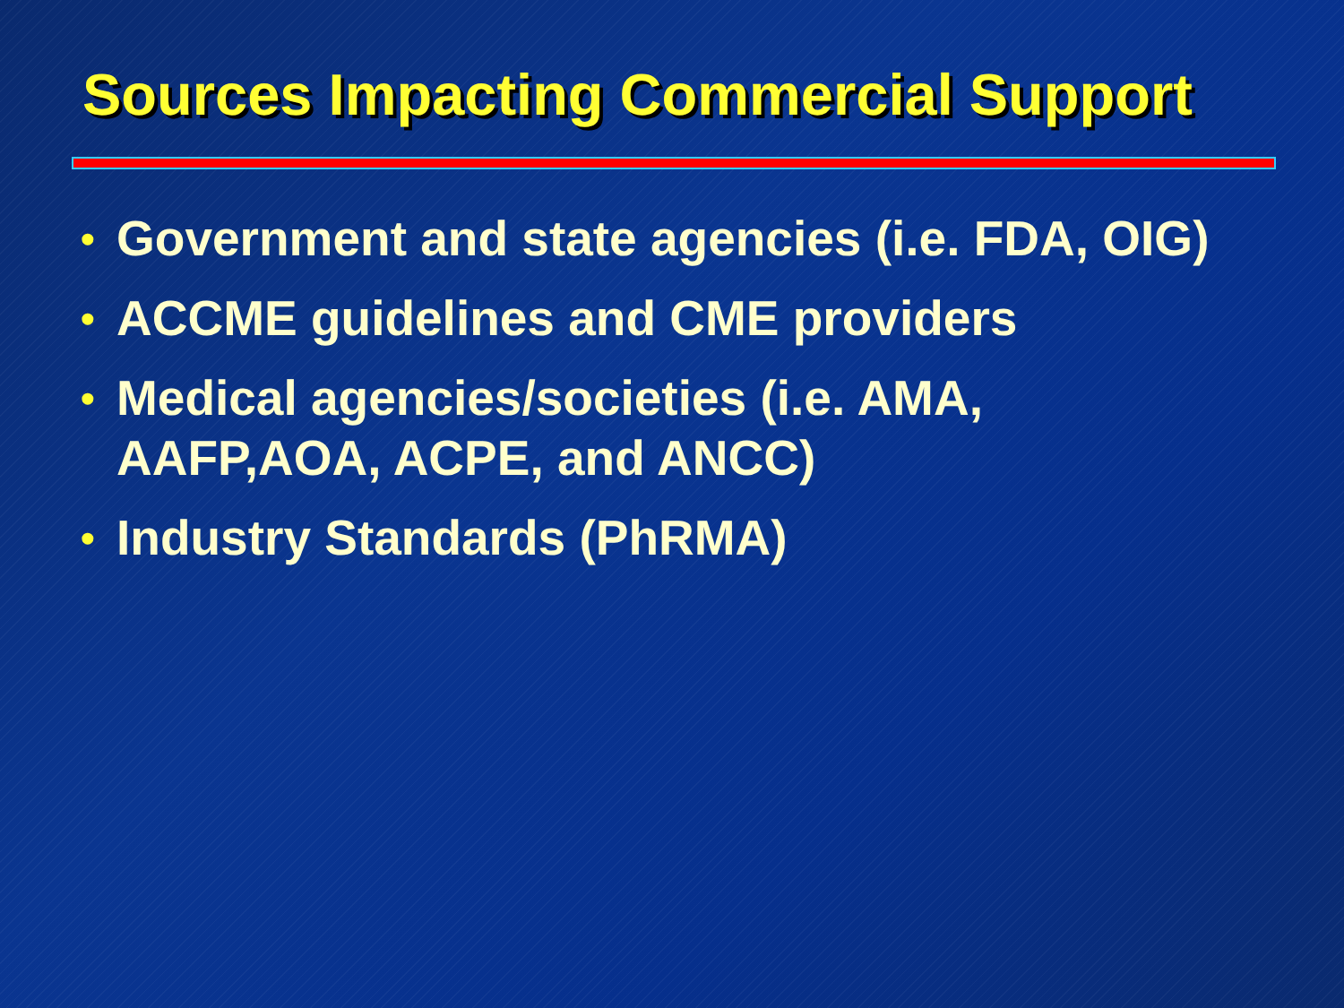Sources Impacting Commercial Support
• Government and state agencies (i.e. FDA, OIG)
• ACCME guidelines and CME providers
• Medical agencies/societies (i.e. AMA, AAFP,AOA, ACPE, and ANCC)
• Industry Standards (PhRMA)